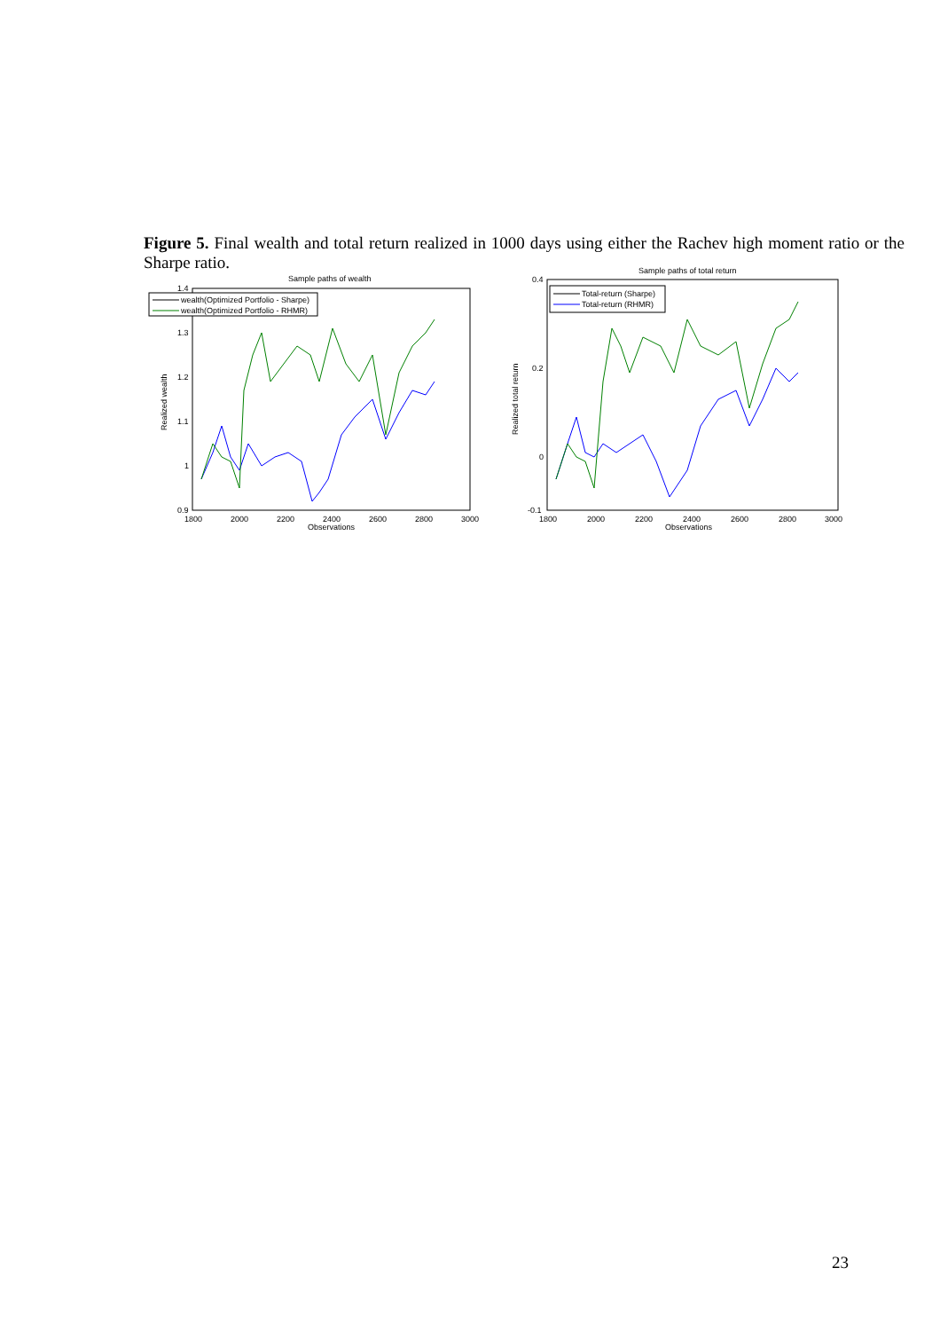Figure 5. Final wealth and total return realized in 1000 days using either the Rachev high moment ratio or the Sharpe ratio.
Sample paths of wealth
wealth(Optimized Portfolio - Sharpe)
wealth(Optimized Portfolio - RHMR)
1.4
1.3
1.2
1.1
1
0.9
1800
2000
2200
2400
2600
2800
3000
Observations
Realized wealth
Sample paths of total return
Total-return (Sharpe)
Total-return (RHMR)
0.4
0.2
0
-0.1
1800
2000
2200
2400
2600
2800
3000
Observations
Realized total return
23